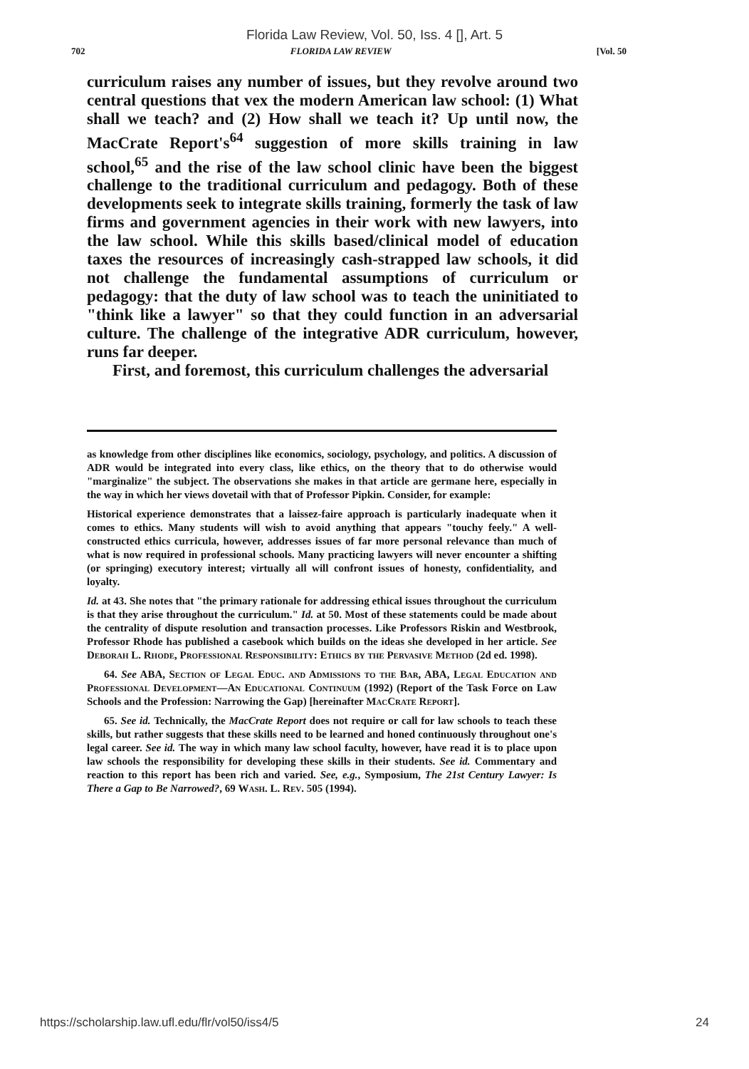Florida Law Review, Vol. 50, Iss. 4 [], Art. 5
702 FLORIDA LAW REVIEW [Vol. 50
curriculum raises any number of issues, but they revolve around two central questions that vex the modern American law school: (1) What shall we teach? and (2) How shall we teach it? Up until now, the MacCrate Report's<sup>64</sup> suggestion of more skills training in law school,<sup>65</sup> and the rise of the law school clinic have been the biggest challenge to the traditional curriculum and pedagogy. Both of these developments seek to integrate skills training, formerly the task of law firms and government agencies in their work with new lawyers, into the law school. While this skills based/clinical model of education taxes the resources of increasingly cash-strapped law schools, it did not challenge the fundamental assumptions of curriculum or pedagogy: that the duty of law school was to teach the uninitiated to "think like a lawyer" so that they could function in an adversarial culture. The challenge of the integrative ADR curriculum, however, runs far deeper.
First, and foremost, this curriculum challenges the adversarial
as knowledge from other disciplines like economics, sociology, psychology, and politics. A discussion of ADR would be integrated into every class, like ethics, on the theory that to do otherwise would "marginalize" the subject. The observations she makes in that article are germane here, especially in the way in which her views dovetail with that of Professor Pipkin. Consider, for example:
Historical experience demonstrates that a laissez-faire approach is particularly inadequate when it comes to ethics. Many students will wish to avoid anything that appears "touchy feely." A well-constructed ethics curricula, however, addresses issues of far more personal relevance than much of what is now required in professional schools. Many practicing lawyers will never encounter a shifting (or springing) executory interest; virtually all will confront issues of honesty, confidentiality, and loyalty.
Id. at 43. She notes that "the primary rationale for addressing ethical issues throughout the curriculum is that they arise throughout the curriculum." Id. at 50. Most of these statements could be made about the centrality of dispute resolution and transaction processes. Like Professors Riskin and Westbrook, Professor Rhode has published a casebook which builds on the ideas she developed in her article. See Deborah L. Rhode, Professional Responsibility: Ethics by the Pervasive Method (2d ed. 1998).
64. See ABA, Section of Legal Educ. and Admissions to the Bar, ABA, Legal Education and Professional Development—An Educational Continuum (1992) (Report of the Task Force on Law Schools and the Profession: Narrowing the Gap) [hereinafter MacCrate Report].
65. See id. Technically, the MacCrate Report does not require or call for law schools to teach these skills, but rather suggests that these skills need to be learned and honed continuously throughout one's legal career. See id. The way in which many law school faculty, however, have read it is to place upon law schools the responsibility for developing these skills in their students. See id. Commentary and reaction to this report has been rich and varied. See, e.g., Symposium, The 21st Century Lawyer: Is There a Gap to Be Narrowed?, 69 Wash. L. Rev. 505 (1994).
https://scholarship.law.ufl.edu/flr/vol50/iss4/5 24